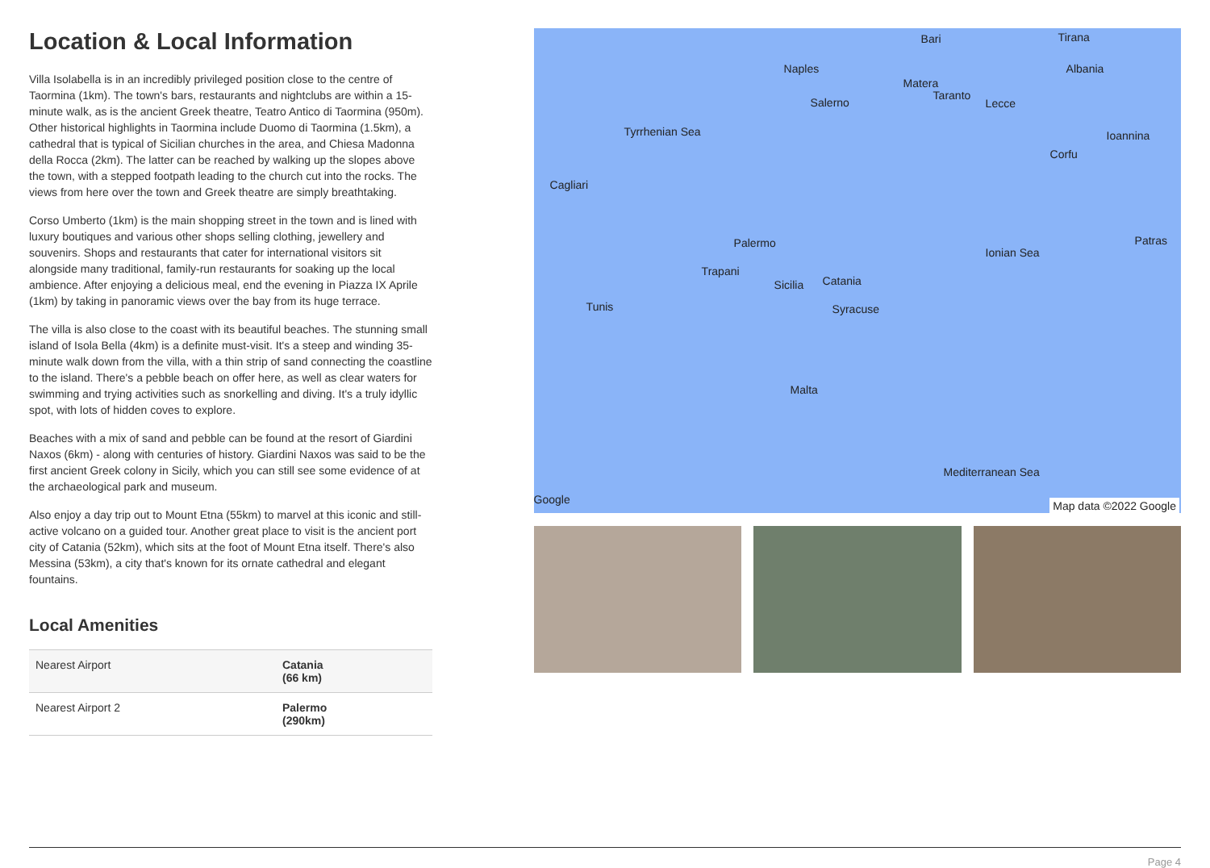Location & Local Information
Villa Isolabella is in an incredibly privileged position close to the centre of Taormina (1km). The town's bars, restaurants and nightclubs are within a 15-minute walk, as is the ancient Greek theatre, Teatro Antico di Taormina (950m). Other historical highlights in Taormina include Duomo di Taormina (1.5km), a cathedral that is typical of Sicilian churches in the area, and Chiesa Madonna della Rocca (2km). The latter can be reached by walking up the slopes above the town, with a stepped footpath leading to the church cut into the rocks. The views from here over the town and Greek theatre are simply breathtaking.
Corso Umberto (1km) is the main shopping street in the town and is lined with luxury boutiques and various other shops selling clothing, jewellery and souvenirs. Shops and restaurants that cater for international visitors sit alongside many traditional, family-run restaurants for soaking up the local ambience. After enjoying a delicious meal, end the evening in Piazza IX Aprile (1km) by taking in panoramic views over the bay from its huge terrace.
The villa is also close to the coast with its beautiful beaches. The stunning small island of Isola Bella (4km) is a definite must-visit. It's a steep and winding 35-minute walk down from the villa, with a thin strip of sand connecting the coastline to the island. There's a pebble beach on offer here, as well as clear waters for swimming and trying activities such as snorkelling and diving. It's a truly idyllic spot, with lots of hidden coves to explore.
Beaches with a mix of sand and pebble can be found at the resort of Giardini Naxos (6km) - along with centuries of history. Giardini Naxos was said to be the first ancient Greek colony in Sicily, which you can still see some evidence of at the archaeological park and museum.
Also enjoy a day trip out to Mount Etna (55km) to marvel at this iconic and still-active volcano on a guided tour. Another great place to visit is the ancient port city of Catania (52km), which sits at the foot of Mount Etna itself. There's also Messina (53km), a city that's known for its ornate cathedral and elegant fountains.
Local Amenities
| Nearest Airport | Catania (66 km) |
| Nearest Airport 2 | Palermo (290km) |
Bari Tirana
Naples Albania
Matera
Taranto
Salerno Lecce
Tyrrhenian Sea Ioannina
Corfu
Cagliari
Palermo
Ionian Sea
Patras
Trapani
Sicilia Catania
Syracuse Tunis
Malta
Mediterranean Sea
Google Map data ©2022 Google
Page 4